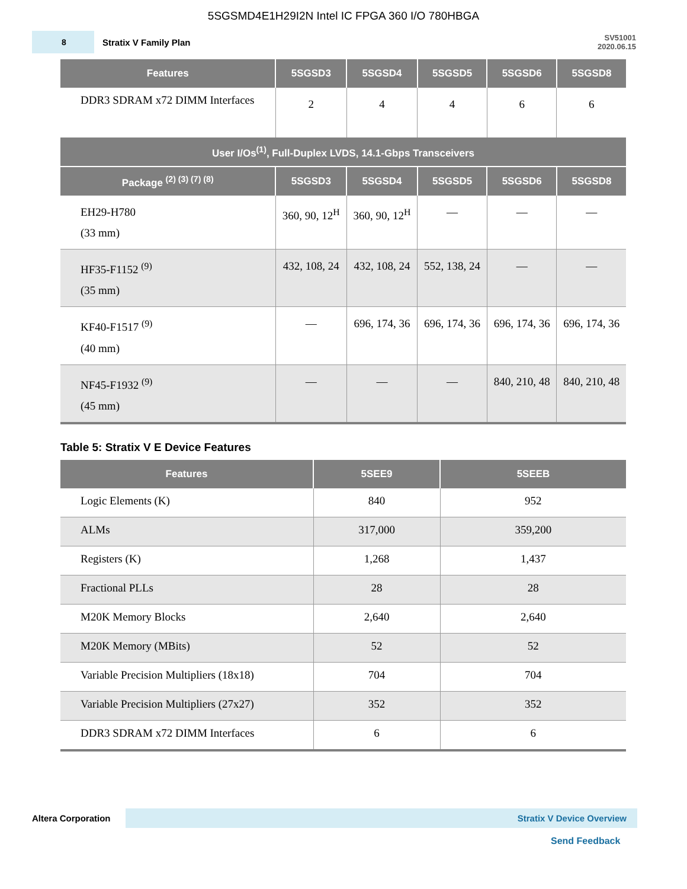5SGSMD4E1H29I2N Intel IC FPGA 360 I/O 780HBGA
8
Stratix V Family Plan
SV51001
2020.06.15
| Features | 5SGSD3 | 5SGSD4 | 5SGSD5 | 5SGSD6 | 5SGSD8 |
| --- | --- | --- | --- | --- | --- |
| DDR3 SDRAM x72 DIMM Interfaces | 2 | 4 | 4 | 6 | 6 |
| User I/Os<sup>(1)</sup>, Full-Duplex LVDS, 14.1-Gbps Transceivers | | | | | |
| Package <sup>(2) (3) (7) (8)</sup> | 5SGSD3 | 5SGSD4 | 5SGSD5 | 5SGSD6 | 5SGSD8 |
| EH29-H780 (33 mm) | 360, 90, 12<sup>H</sup> | 360, 90, 12<sup>H</sup> | — | — | — |
| HF35-F1152 <sup>(9)</sup> (35 mm) | 432, 108, 24 | 432, 108, 24 | 552, 138, 24 | — | — |
| KF40-F1517 <sup>(9)</sup> (40 mm) | — | 696, 174, 36 | 696, 174, 36 | 696, 174, 36 | 696, 174, 36 |
| NF45-F1932 <sup>(9)</sup> (45 mm) | — | — | — | 840, 210, 48 | 840, 210, 48 |
Table 5: Stratix V E Device Features
| Features | 5SEE9 | 5SEEB |
| --- | --- | --- |
| Logic Elements (K) | 840 | 952 |
| ALMs | 317,000 | 359,200 |
| Registers (K) | 1,268 | 1,437 |
| Fractional PLLs | 28 | 28 |
| M20K Memory Blocks | 2,640 | 2,640 |
| M20K Memory (MBits) | 52 | 52 |
| Variable Precision Multipliers (18x18) | 704 | 704 |
| Variable Precision Multipliers (27x27) | 352 | 352 |
| DDR3 SDRAM x72 DIMM Interfaces | 6 | 6 |
Altera Corporation
Stratix V Device Overview
Send Feedback